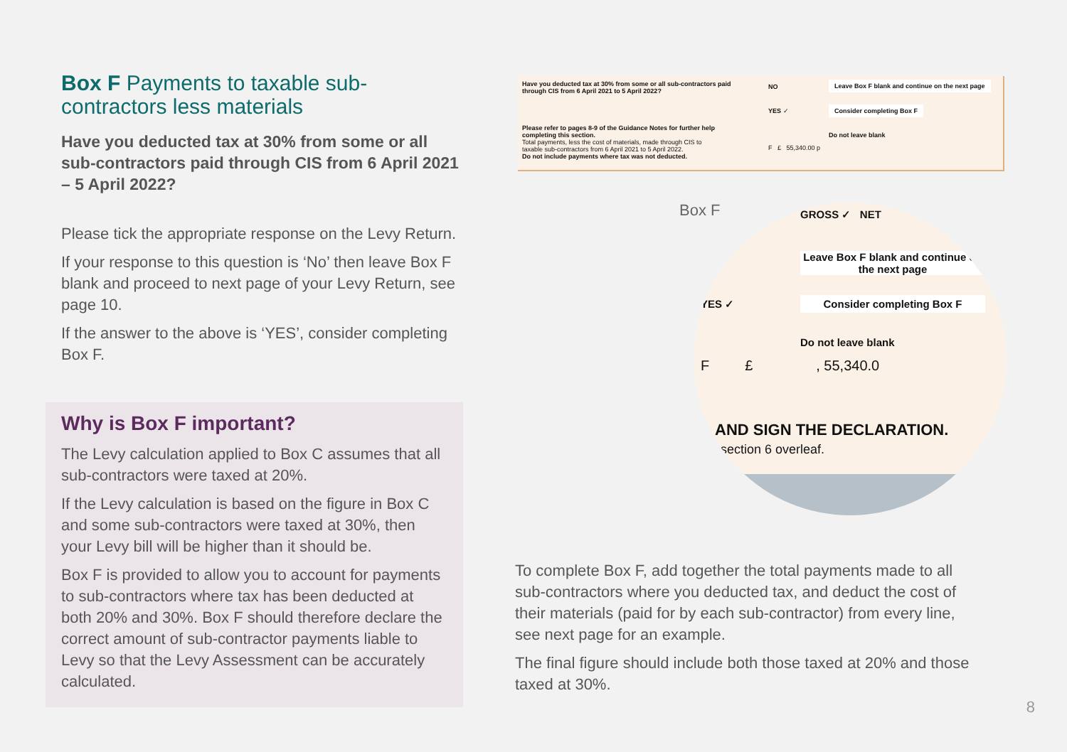Box F Payments to taxable sub-contractors less materials
Have you deducted tax at 30% from some or all sub-contractors paid through CIS from 6 April 2021 – 5 April 2022?
Please tick the appropriate response on the Levy Return.
If your response to this question is ‘No’ then leave Box F blank and proceed to next page of your Levy Return, see page 10.
If the answer to the above is ‘YES’, consider completing Box F.
Why is Box F important?
The Levy calculation applied to Box C assumes that all sub-contractors were taxed at 20%.
If the Levy calculation is based on the figure in Box C and some sub-contractors were taxed at 30%, then your Levy bill will be higher than it should be.
Box F is provided to allow you to account for payments to sub-contractors where tax has been deducted at both 20% and 30%. Box F should therefore declare the correct amount of sub-contractor payments liable to Levy so that the Levy Assessment can be accurately calculated.
Have you deducted tax at 30% from some or all sub-contractors paid through CIS from 6 April 2021 to 5 April 2022?
NO
Leave Box F blank and continue on the next page
YES ✓ Consider completing Box F
Please refer to pages 8-9 of the Guidance Notes for further help completing this section.
Total payments, less the cost of materials, made through CIS to taxable sub-contractors from 6 April 2021 to 5 April 2022.
Do not include payments where tax was not deducted.
Do not leave blank
F £ 55,340.00 p
Box F
GROSS ✓ NET
Leave Box F blank and continue on the next page
YES ✓ Consider completing Box F
Do not leave blank
F £ , 55,340.0
AND SIGN THE DECLARATION.
section 6 overleaf.
To complete Box F, add together the total payments made to all sub-contractors where you deducted tax, and deduct the cost of their materials (paid for by each sub-contractor) from every line, see next page for an example.
The final figure should include both those taxed at 20% and those taxed at 30%.
8